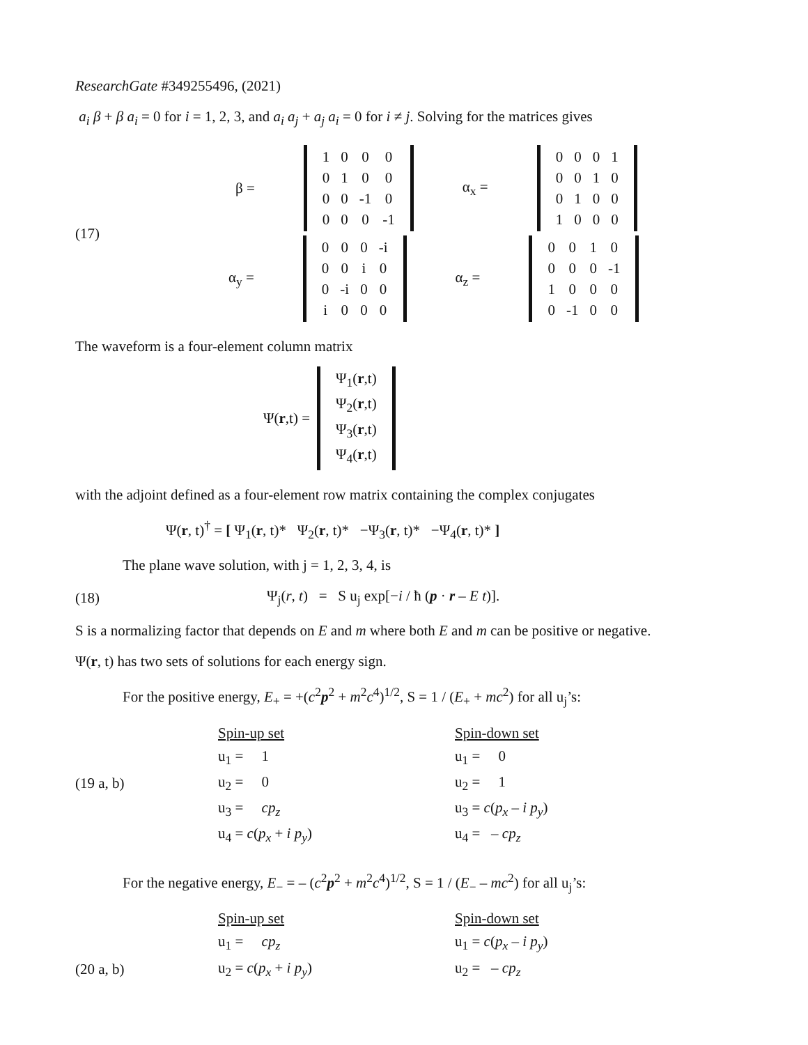ResearchGate #349255496, (2021)
a<sub>i</sub> β + β a<sub>i</sub> = 0 for i = 1, 2, 3, and a<sub>i</sub> a<sub>j</sub> + a<sub>j</sub> a<sub>i</sub> = 0 for i ≠ j. Solving for the matrices gives
(17)
β =
| 1 | 0 | 0 | 0 |
| 0 | 1 | 0 | 0 |
| 0 | 0 | -1 | 0 |
| 0 | 0 | 0 | -1 |
α<sub>x</sub> =
| 0 | 0 | 0 | 1 |
| 0 | 0 | 1 | 0 |
| 0 | 1 | 0 | 0 |
| 1 | 0 | 0 | 0 |
α<sub>y</sub> =
| 0 | 0 | 0 | -i |
| 0 | 0 | i | 0 |
| 0 | -i | 0 | 0 |
| i | 0 | 0 | 0 |
α<sub>z</sub> =
| 0 | 0 | 1 | 0 |
| 0 | 0 | 0 | -1 |
| 1 | 0 | 0 | 0 |
| 0 | -1 | 0 | 0 |
The waveform is a four-element column matrix
Ψ(r,t) =
| Ψ<sub>1</sub>( r ,t) |
| Ψ<sub>2</sub>( r ,t) |
| Ψ<sub>3</sub>( r ,t) |
| Ψ<sub>4</sub>( r ,t) |
with the adjoint defined as a four-element row matrix containing the complex conjugates
Ψ(r, t)<sup>†</sup> = [ Ψ<sub>1</sub>(r, t)* Ψ<sub>2</sub>(r, t)* −Ψ<sub>3</sub>(r, t)* −Ψ<sub>4</sub>(r, t)* ]
The plane wave solution, with j = 1, 2, 3, 4, is
(18) Ψ<sub>j</sub>(r, t) = S u<sub>j</sub> exp[−i / ħ (p · r – E t)].
S is a normalizing factor that depends on E and m where both E and m can be positive or negative.
Ψ(r, t) has two sets of solutions for each energy sign.
For the positive energy, E<sub>+</sub> = +(c<sup>2</sup>p<sup>2</sup> + m<sup>2</sup>c<sup>4</sup>)<sup>1/2</sup>, S = 1 / (E<sub>+</sub> + mc<sup>2</sup>) for all u<sub>j</sub>’s:
| | Spin-up set | Spin-down set |
| | u<sub>1</sub> = 1 | u<sub>1</sub> = 0 |
| (19 a, b) | u<sub>2</sub> = 0 | u<sub>2</sub> = 1 |
| | u<sub>3</sub> = cp<sub>z</sub> | u<sub>3</sub> = c ( p<sub>x</sub> – i p<sub>y</sub> ) |
| | u<sub>4</sub> = c ( p<sub>x</sub> + i p<sub>y</sub> ) | u<sub>4</sub> = – cp<sub>z</sub> |
For the negative energy, E<sub>−</sub> = – (c<sup>2</sup>p<sup>2</sup> + m<sup>2</sup>c<sup>4</sup>)<sup>1/2</sup>, S = 1 / (E<sub>−</sub> – mc<sup>2</sup>) for all u<sub>j</sub>’s:
| | Spin-up set | Spin-down set |
| | u<sub>1</sub> = cp<sub>z</sub> | u<sub>1</sub> = c ( p<sub>x</sub> – i p<sub>y</sub> ) |
| (20 a, b) | u<sub>2</sub> = c ( p<sub>x</sub> + i p<sub>y</sub> ) | u<sub>2</sub> = – cp<sub>z</sub> |